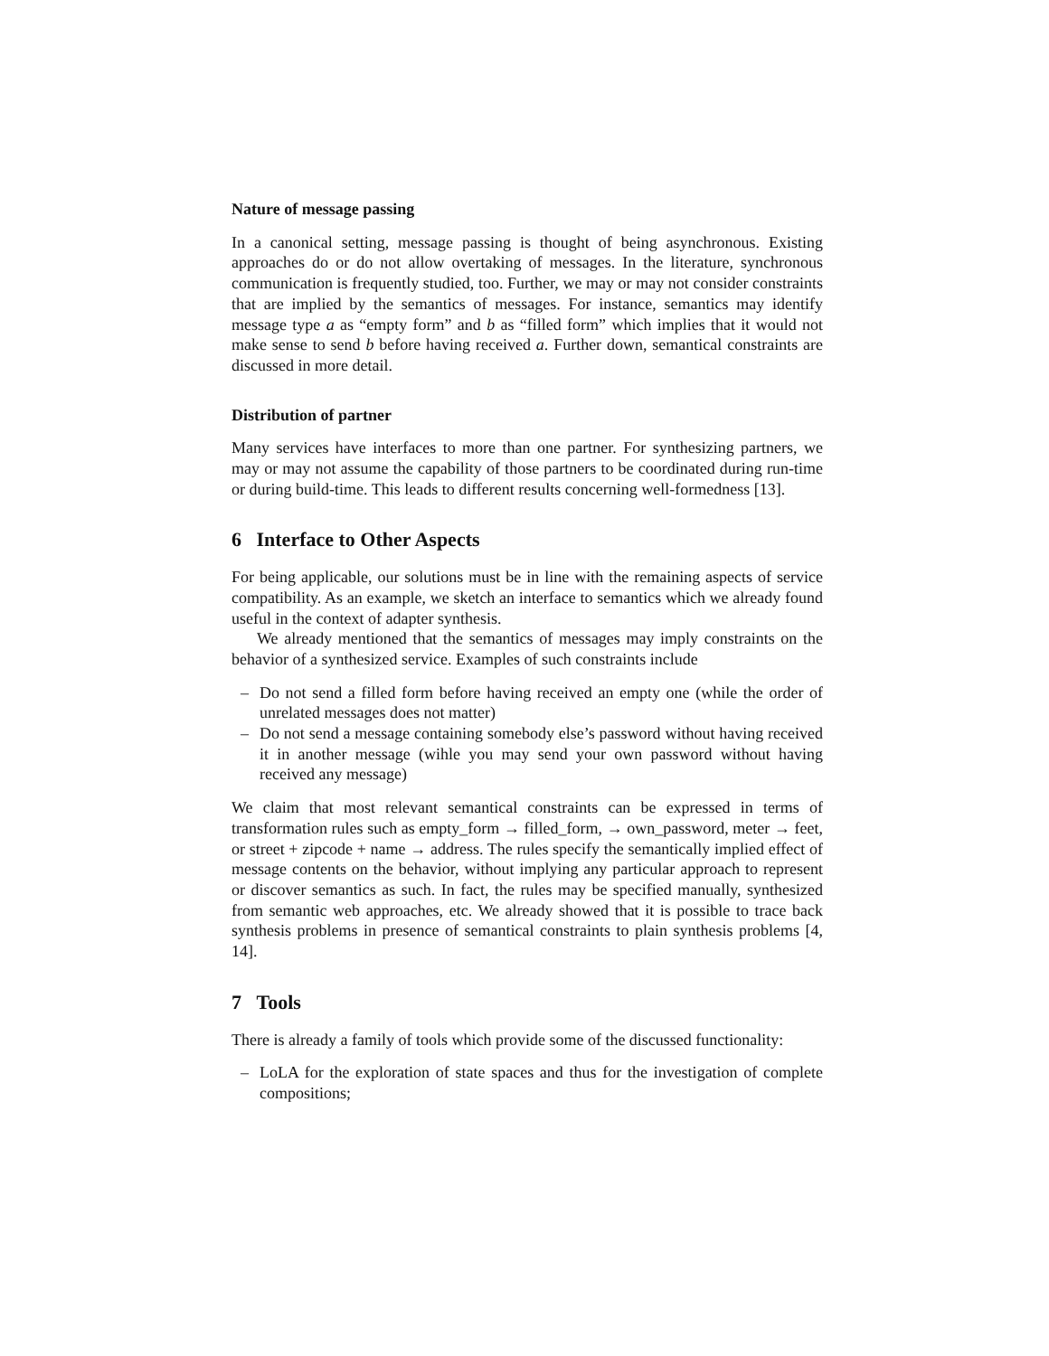Nature of message passing
In a canonical setting, message passing is thought of being asynchronous. Existing approaches do or do not allow overtaking of messages. In the literature, synchronous communication is frequently studied, too. Further, we may or may not consider constraints that are implied by the semantics of messages. For instance, semantics may identify message type a as “empty form” and b as “filled form” which implies that it would not make sense to send b before having received a. Further down, semantical constraints are discussed in more detail.
Distribution of partner
Many services have interfaces to more than one partner. For synthesizing partners, we may or may not assume the capability of those partners to be coordinated during run-time or during build-time. This leads to different results concerning well-formedness [13].
6 Interface to Other Aspects
For being applicable, our solutions must be in line with the remaining aspects of service compatibility. As an example, we sketch an interface to semantics which we already found useful in the context of adapter synthesis.
We already mentioned that the semantics of messages may imply constraints on the behavior of a synthesized service. Examples of such constraints include
– Do not send a filled form before having received an empty one (while the order of unrelated messages does not matter)
– Do not send a message containing somebody else’s password without having received it in another message (wihle you may send your own password without having received any message)
We claim that most relevant semantical constraints can be expressed in terms of transformation rules such as empty_form → filled_form, → own_password, meter → feet, or street + zipcode + name → address. The rules specify the semantically implied effect of message contents on the behavior, without implying any particular approach to represent or discover semantics as such. In fact, the rules may be specified manually, synthesized from semantic web approaches, etc. We already showed that it is possible to trace back synthesis problems in presence of semantical constraints to plain synthesis problems [4, 14].
7 Tools
There is already a family of tools which provide some of the discussed functionality:
– LoLA for the exploration of state spaces and thus for the investigation of complete compositions;